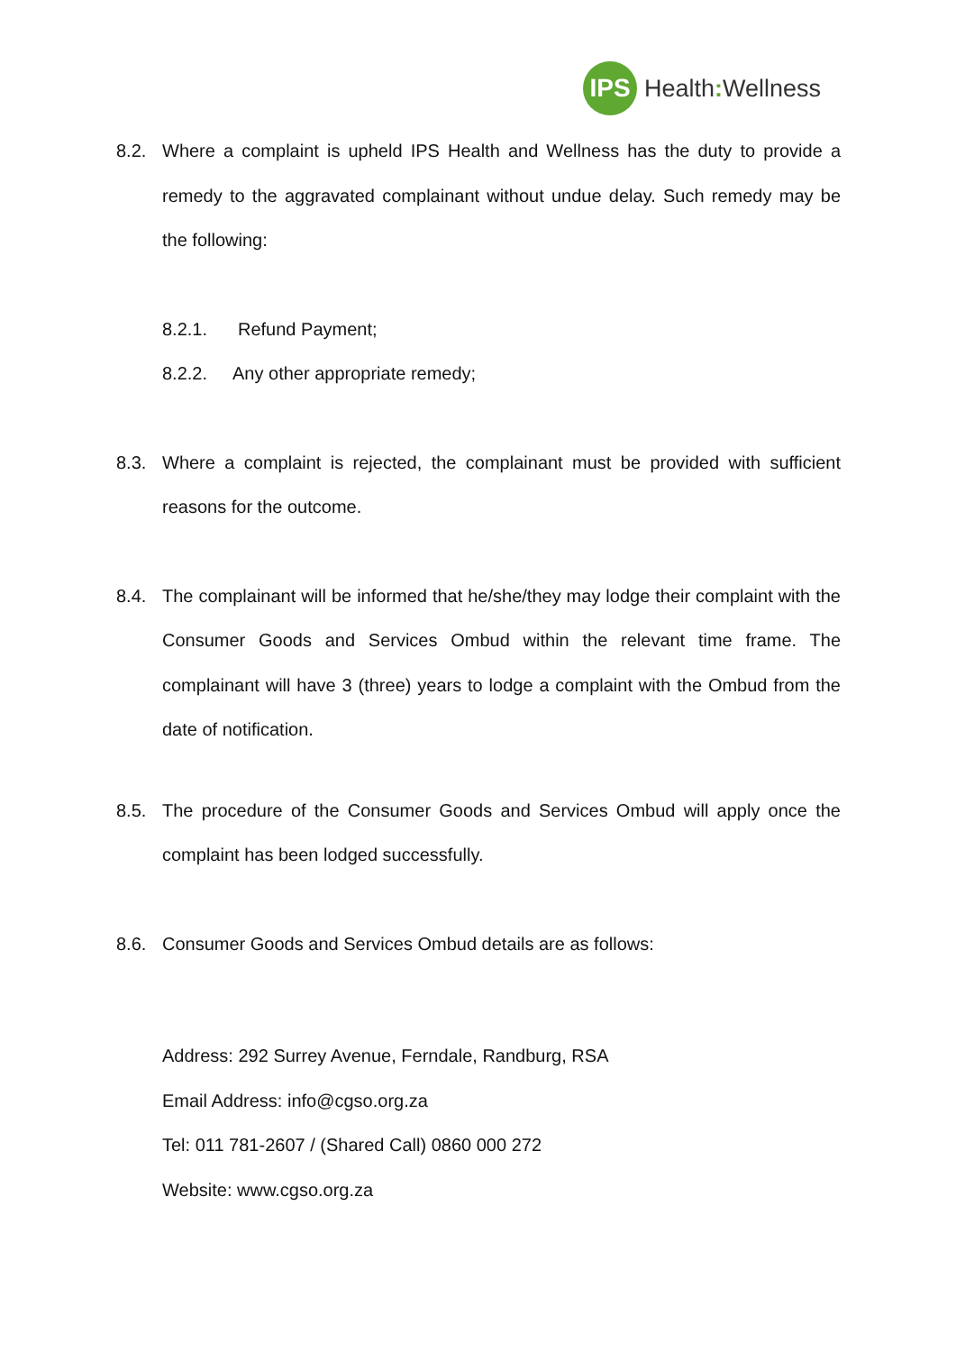IPS
Health: Wellness
8.2. Where a complaint is upheld IPS Health and Wellness has the duty to provide a remedy to the aggravated complainant without undue delay. Such remedy may be the following:
8.2.1. Refund Payment;
8.2.2. Any other appropriate remedy;
8.3. Where a complaint is rejected, the complainant must be provided with sufficient reasons for the outcome.
8.4. The complainant will be informed that he/she/they may lodge their complaint with the Consumer Goods and Services Ombud within the relevant time frame. The complainant will have 3 (three) years to lodge a complaint with the Ombud from the date of notification.
8.5. The procedure of the Consumer Goods and Services Ombud will apply once the complaint has been lodged successfully.
8.6. Consumer Goods and Services Ombud details are as follows:
Address: 292 Surrey Avenue, Ferndale, Randburg, RSA
Email Address: info@cgso.org.za
Tel: 011 781-2607 / (Shared Call) 0860 000 272
Website: www.cgso.org.za